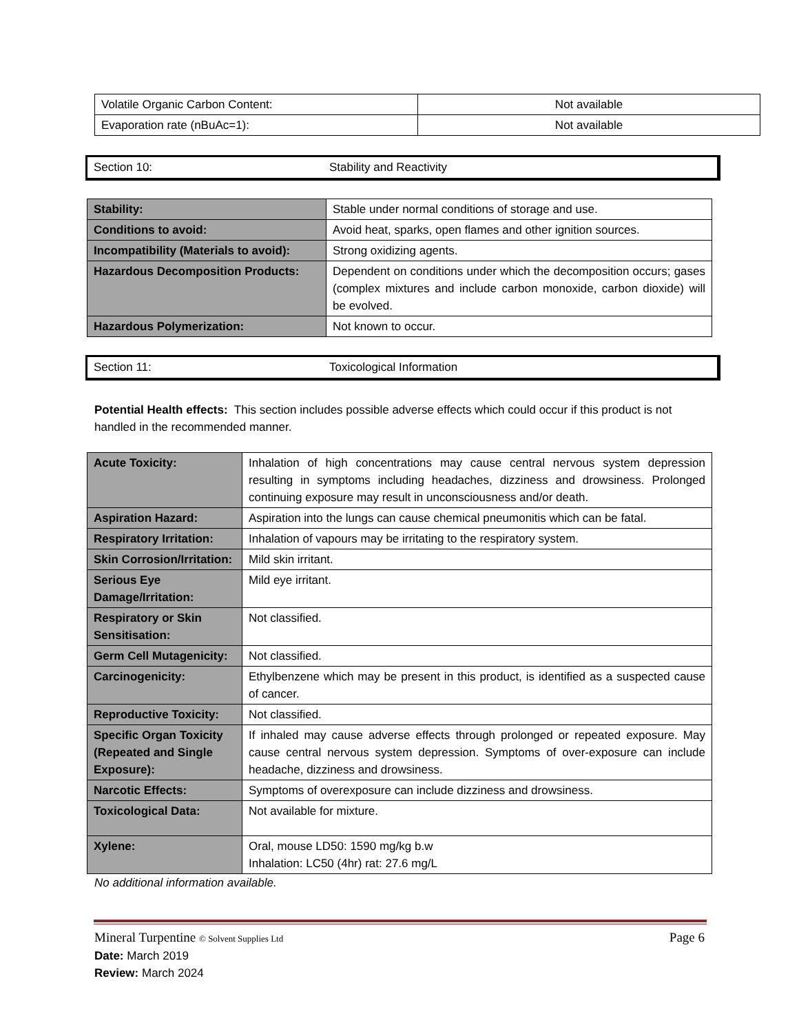| Volatile Organic Carbon Content: | Not available |
| Evaporation rate (nBuAc=1): | Not available |
Section 10: Stability and Reactivity
| Stability: | Stable under normal conditions of storage and use. |
| Conditions to avoid: | Avoid heat, sparks, open flames and other ignition sources. |
| Incompatibility (Materials to avoid): | Strong oxidizing agents. |
| Hazardous Decomposition Products: | Dependent on conditions under which the decomposition occurs; gases (complex mixtures and include carbon monoxide, carbon dioxide) will be evolved. |
| Hazardous Polymerization: | Not known to occur. |
Section 11: Toxicological Information
Potential Health effects: This section includes possible adverse effects which could occur if this product is not handled in the recommended manner.
| Acute Toxicity: | Inhalation of high concentrations may cause central nervous system depression resulting in symptoms including headaches, dizziness and drowsiness. Prolonged continuing exposure may result in unconsciousness and/or death. |
| Aspiration Hazard: | Aspiration into the lungs can cause chemical pneumonitis which can be fatal. |
| Respiratory Irritation: | Inhalation of vapours may be irritating to the respiratory system. |
| Skin Corrosion/Irritation: | Mild skin irritant. |
| Serious Eye Damage/Irritation: | Mild eye irritant. |
| Respiratory or Skin Sensitisation: | Not classified. |
| Germ Cell Mutagenicity: | Not classified. |
| Carcinogenicity: | Ethylbenzene which may be present in this product, is identified as a suspected cause of cancer. |
| Reproductive Toxicity: | Not classified. |
| Specific Organ Toxicity (Repeated and Single Exposure): | If inhaled may cause adverse effects through prolonged or repeated exposure. May cause central nervous system depression. Symptoms of over-exposure can include headache, dizziness and drowsiness. |
| Narcotic Effects: | Symptoms of overexposure can include dizziness and drowsiness. |
| Toxicological Data: | Not available for mixture. |
| Xylene: | Oral, mouse LD50: 1590 mg/kg b.w Inhalation: LC50 (4hr) rat: 27.6 mg/L |
No additional information available.
Mineral Turpentine © Solvent Supplies Ltd Page 6
Date: March 2019
Review: March 2024